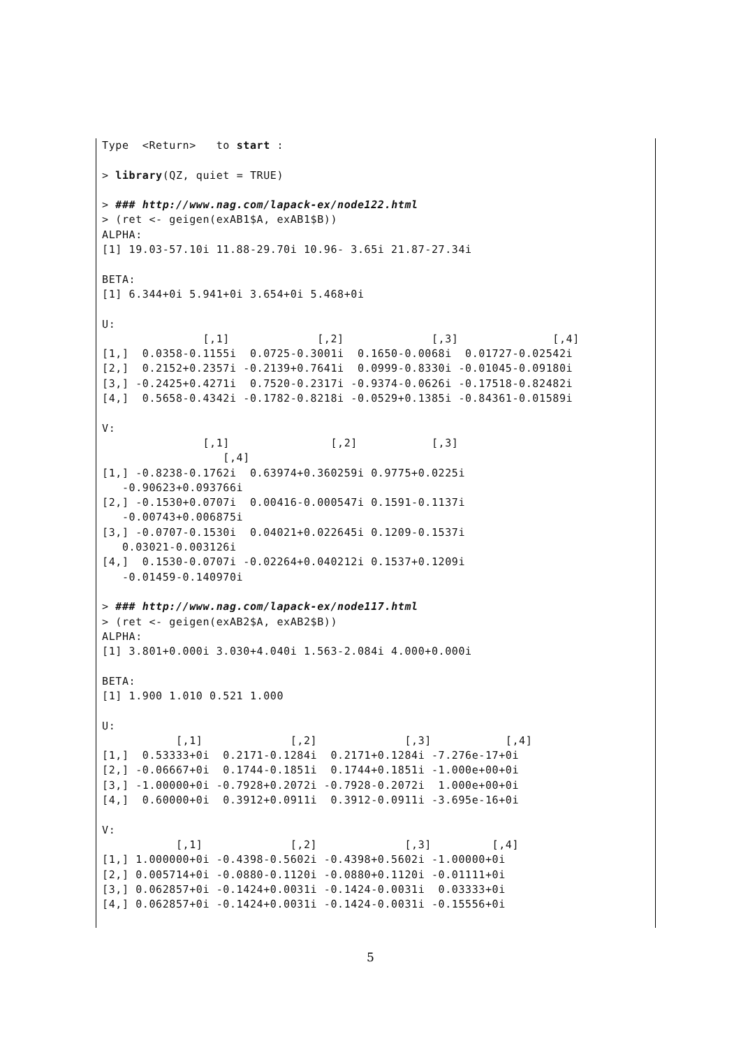Type  <Return>   to start :

> library(QZ, quiet = TRUE)

> ### http://www.nag.com/lapack-ex/node122.html
> (ret <- geigen(exAB1$A, exAB1$B))
ALPHA:
[1] 19.03-57.10i 11.88-29.70i 10.96- 3.65i 21.87-27.34i

BETA:
[1] 6.344+0i 5.941+0i 3.654+0i 5.468+0i

U:
               [,1]             [,2]             [,3]              [,4]
[1,]  0.0358-0.1155i  0.0725-0.3001i  0.1650-0.0068i  0.01727-0.02542i
[2,]  0.2152+0.2357i -0.2139+0.7641i  0.0999-0.8330i -0.01045-0.09180i
[3,] -0.2425+0.4271i  0.7520-0.2317i -0.9374-0.0626i -0.17518-0.82482i
[4,]  0.5658-0.4342i -0.1782-0.8218i -0.0529+0.1385i -0.84361-0.01589i

V:
               [,1]               [,2]           [,3]
                  [,4]
[1,] -0.8238-0.1762i  0.63974+0.360259i 0.9775+0.0225i
   -0.90623+0.093766i
[2,] -0.1530+0.0707i  0.00416-0.000547i 0.1591-0.1137i
   -0.00743+0.006875i
[3,] -0.0707-0.1530i  0.04021+0.022645i 0.1209-0.1537i
   0.03021-0.003126i
[4,]  0.1530-0.0707i -0.02264+0.040212i 0.1537+0.1209i
   -0.01459-0.140970i

> ### http://www.nag.com/lapack-ex/node117.html
> (ret <- geigen(exAB2$A, exAB2$B))
ALPHA:
[1] 3.801+0.000i 3.030+4.040i 1.563-2.084i 4.000+0.000i

BETA:
[1] 1.900 1.010 0.521 1.000

U:
           [,1]             [,2]             [,3]           [,4]
[1,]  0.53333+0i  0.2171-0.1284i  0.2171+0.1284i -7.276e-17+0i
[2,] -0.06667+0i  0.1744-0.1851i  0.1744+0.1851i -1.000e+00+0i
[3,] -1.00000+0i -0.7928+0.2072i -0.7928-0.2072i  1.000e+00+0i
[4,]  0.60000+0i  0.3912+0.0911i  0.3912-0.0911i -3.695e-16+0i

V:
           [,1]             [,2]             [,3]         [,4]
[1,] 1.000000+0i -0.4398-0.5602i -0.4398+0.5602i -1.00000+0i
[2,] 0.005714+0i -0.0880-0.1120i -0.0880+0.1120i -0.01111+0i
[3,] 0.062857+0i -0.1424+0.0031i -0.1424-0.0031i  0.03333+0i
[4,] 0.062857+0i -0.1424+0.0031i -0.1424-0.0031i -0.15556+0i
5